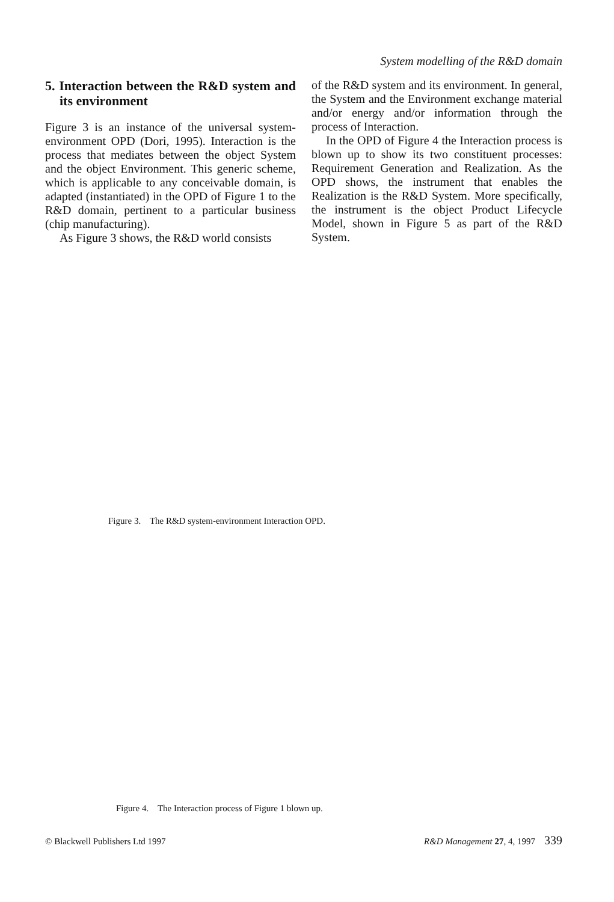System modelling of the R&D domain
5. Interaction between the R&D system and its environment
Figure 3 is an instance of the universal system-environment OPD (Dori, 1995). Interaction is the process that mediates between the object System and the object Environment. This generic scheme, which is applicable to any conceivable domain, is adapted (instantiated) in the OPD of Figure 1 to the R&D domain, pertinent to a particular business (chip manufacturing).
As Figure 3 shows, the R&D world consists
of the R&D system and its environment. In general, the System and the Environment exchange material and/or energy and/or information through the process of Interaction.
In the OPD of Figure 4 the Interaction process is blown up to show its two constituent processes: Requirement Generation and Realization. As the OPD shows, the instrument that enables the Realization is the R&D System. More specifically, the instrument is the object Product Lifecycle Model, shown in Figure 5 as part of the R&D System.
Figure 3. The R&D system-environment Interaction OPD.
Figure 4. The Interaction process of Figure 1 blown up.
© Blackwell Publishers Ltd 1997 R&D Management 27, 4, 1997 339